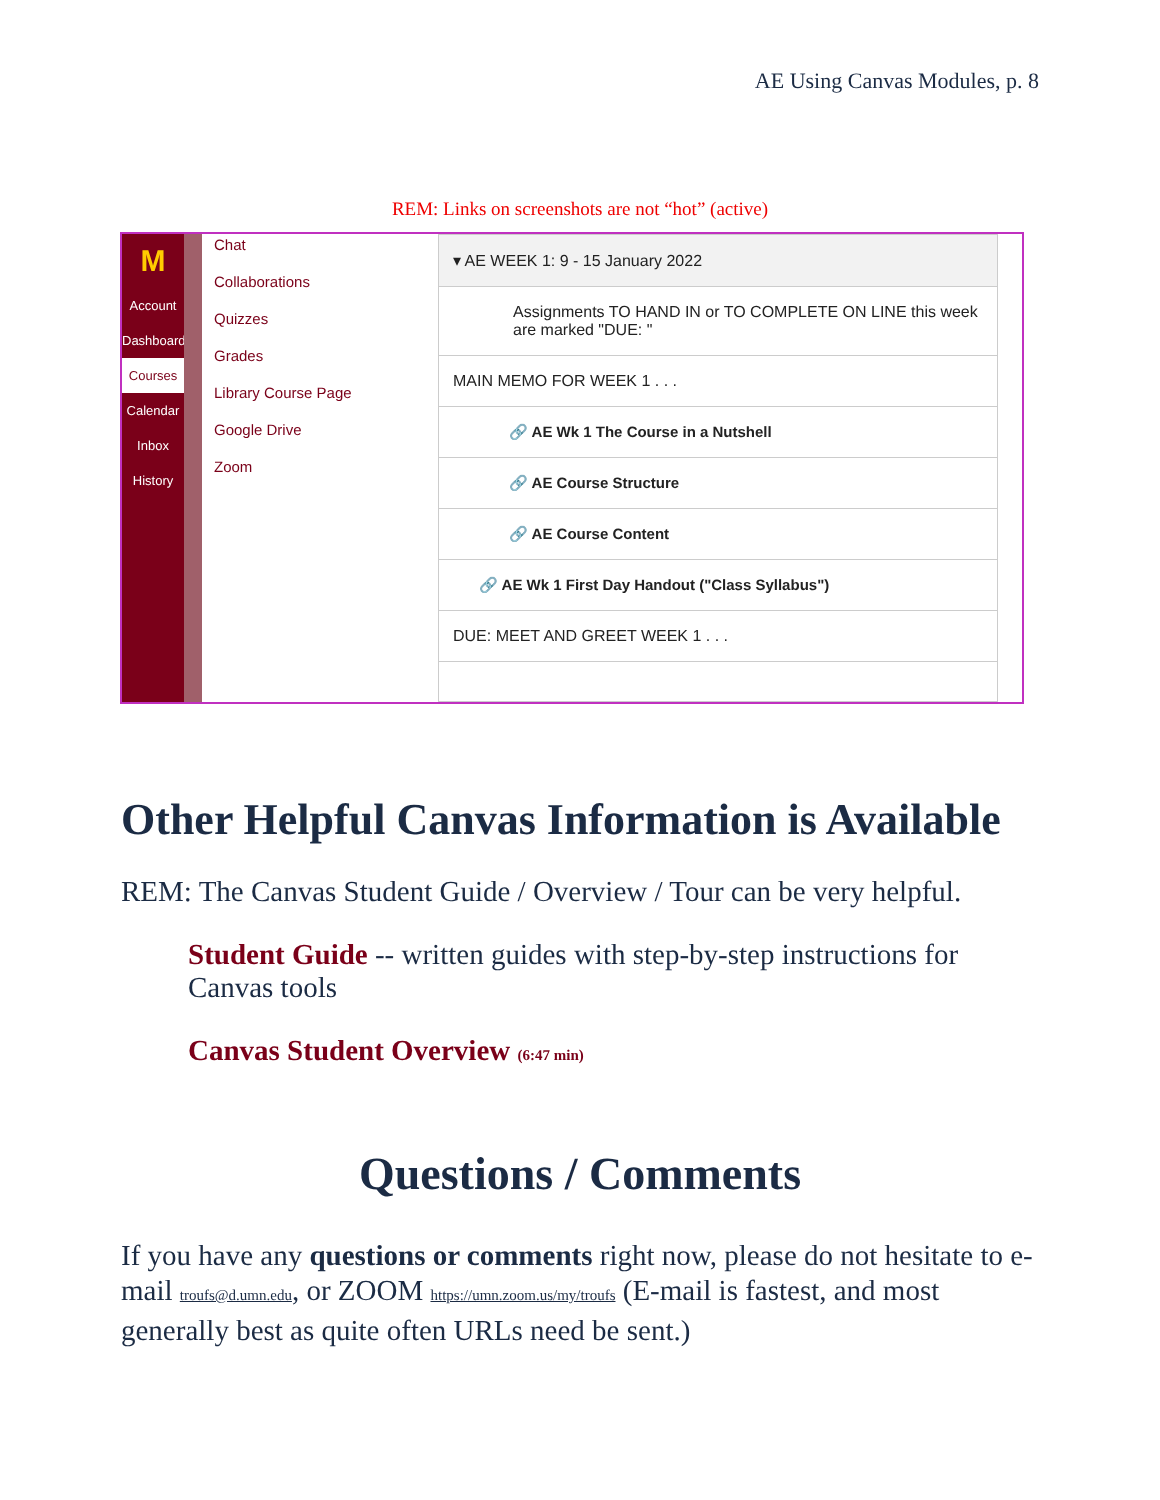AE Using Canvas Modules, p. 8
REM: Links on screenshots are not “hot” (active)
M
Account
Dashboard
Courses
Calendar
Inbox
History
Chat
Collaborations
Quizzes
Grades
Library Course Page
Google Drive
Zoom
▾ AE WEEK 1: 9 - 15 January 2022
Assignments TO HAND IN or TO COMPLETE ON LINE this week are marked "DUE: "
MAIN MEMO FOR WEEK 1 . . .
🔗 AE Wk 1 The Course in a Nutshell
🔗 AE Course Structure
🔗 AE Course Content
🔗 AE Wk 1 First Day Handout ("Class Syllabus")
DUE: MEET AND GREET WEEK 1 . . .
Other Helpful Canvas Information is Available
REM: The Canvas Student Guide / Overview / Tour can be very helpful.
Student Guide -- written guides with step-by-step instructions for Canvas tools
Canvas Student Overview (6:47 min)
Questions / Comments
If you have any questions or comments right now, please do not hesitate to e-mail troufs@d.umn.edu, or ZOOM https://umn.zoom.us/my/troufs (E-mail is fastest, and most generally best as quite often URLs need be sent.)